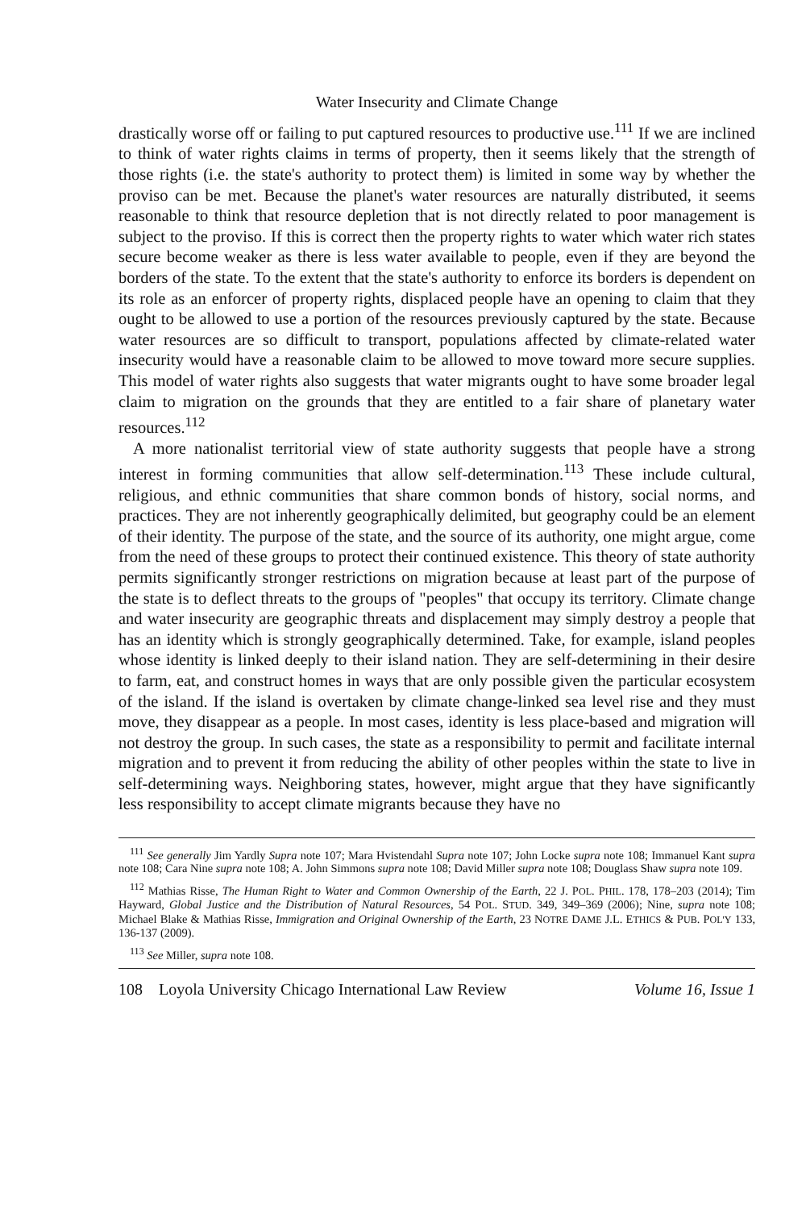Water Insecurity and Climate Change
drastically worse off or failing to put captured resources to productive use.<sup>111</sup> If we are inclined to think of water rights claims in terms of property, then it seems likely that the strength of those rights (i.e. the state's authority to protect them) is limited in some way by whether the proviso can be met. Because the planet's water resources are naturally distributed, it seems reasonable to think that resource depletion that is not directly related to poor management is subject to the proviso. If this is correct then the property rights to water which water rich states secure become weaker as there is less water available to people, even if they are beyond the borders of the state. To the extent that the state's authority to enforce its borders is dependent on its role as an enforcer of property rights, displaced people have an opening to claim that they ought to be allowed to use a portion of the resources previously captured by the state. Because water resources are so difficult to transport, populations affected by climate-related water insecurity would have a reasonable claim to be allowed to move toward more secure supplies. This model of water rights also suggests that water migrants ought to have some broader legal claim to migration on the grounds that they are entitled to a fair share of planetary water resources.<sup>112</sup>
A more nationalist territorial view of state authority suggests that people have a strong interest in forming communities that allow self-determination.<sup>113</sup> These include cultural, religious, and ethnic communities that share common bonds of history, social norms, and practices. They are not inherently geographically delimited, but geography could be an element of their identity. The purpose of the state, and the source of its authority, one might argue, come from the need of these groups to protect their continued existence. This theory of state authority permits significantly stronger restrictions on migration because at least part of the purpose of the state is to deflect threats to the groups of "peoples" that occupy its territory. Climate change and water insecurity are geographic threats and displacement may simply destroy a people that has an identity which is strongly geographically determined. Take, for example, island peoples whose identity is linked deeply to their island nation. They are self-determining in their desire to farm, eat, and construct homes in ways that are only possible given the particular ecosystem of the island. If the island is overtaken by climate change-linked sea level rise and they must move, they disappear as a people. In most cases, identity is less place-based and migration will not destroy the group. In such cases, the state as a responsibility to permit and facilitate internal migration and to prevent it from reducing the ability of other peoples within the state to live in self-determining ways. Neighboring states, however, might argue that they have significantly less responsibility to accept climate migrants because they have no
<sup>111</sup> See generally Jim Yardly Supra note 107; Mara Hvistendahl Supra note 107; John Locke supra note 108; Immanuel Kant supra note 108; Cara Nine supra note 108; A. John Simmons supra note 108; David Miller supra note 108; Douglass Shaw supra note 109.
<sup>112</sup> Mathias Risse, The Human Right to Water and Common Ownership of the Earth, 22 J. POL. PHIL. 178, 178–203 (2014); Tim Hayward, Global Justice and the Distribution of Natural Resources, 54 POL. STUD. 349, 349–369 (2006); Nine, supra note 108; Michael Blake & Mathias Risse, Immigration and Original Ownership of the Earth, 23 NOTRE DAME J.L. ETHICS & PUB. POL'Y 133, 136-137 (2009).
<sup>113</sup> See Miller, supra note 108.
108 Loyola University Chicago International Law Review Volume 16, Issue 1